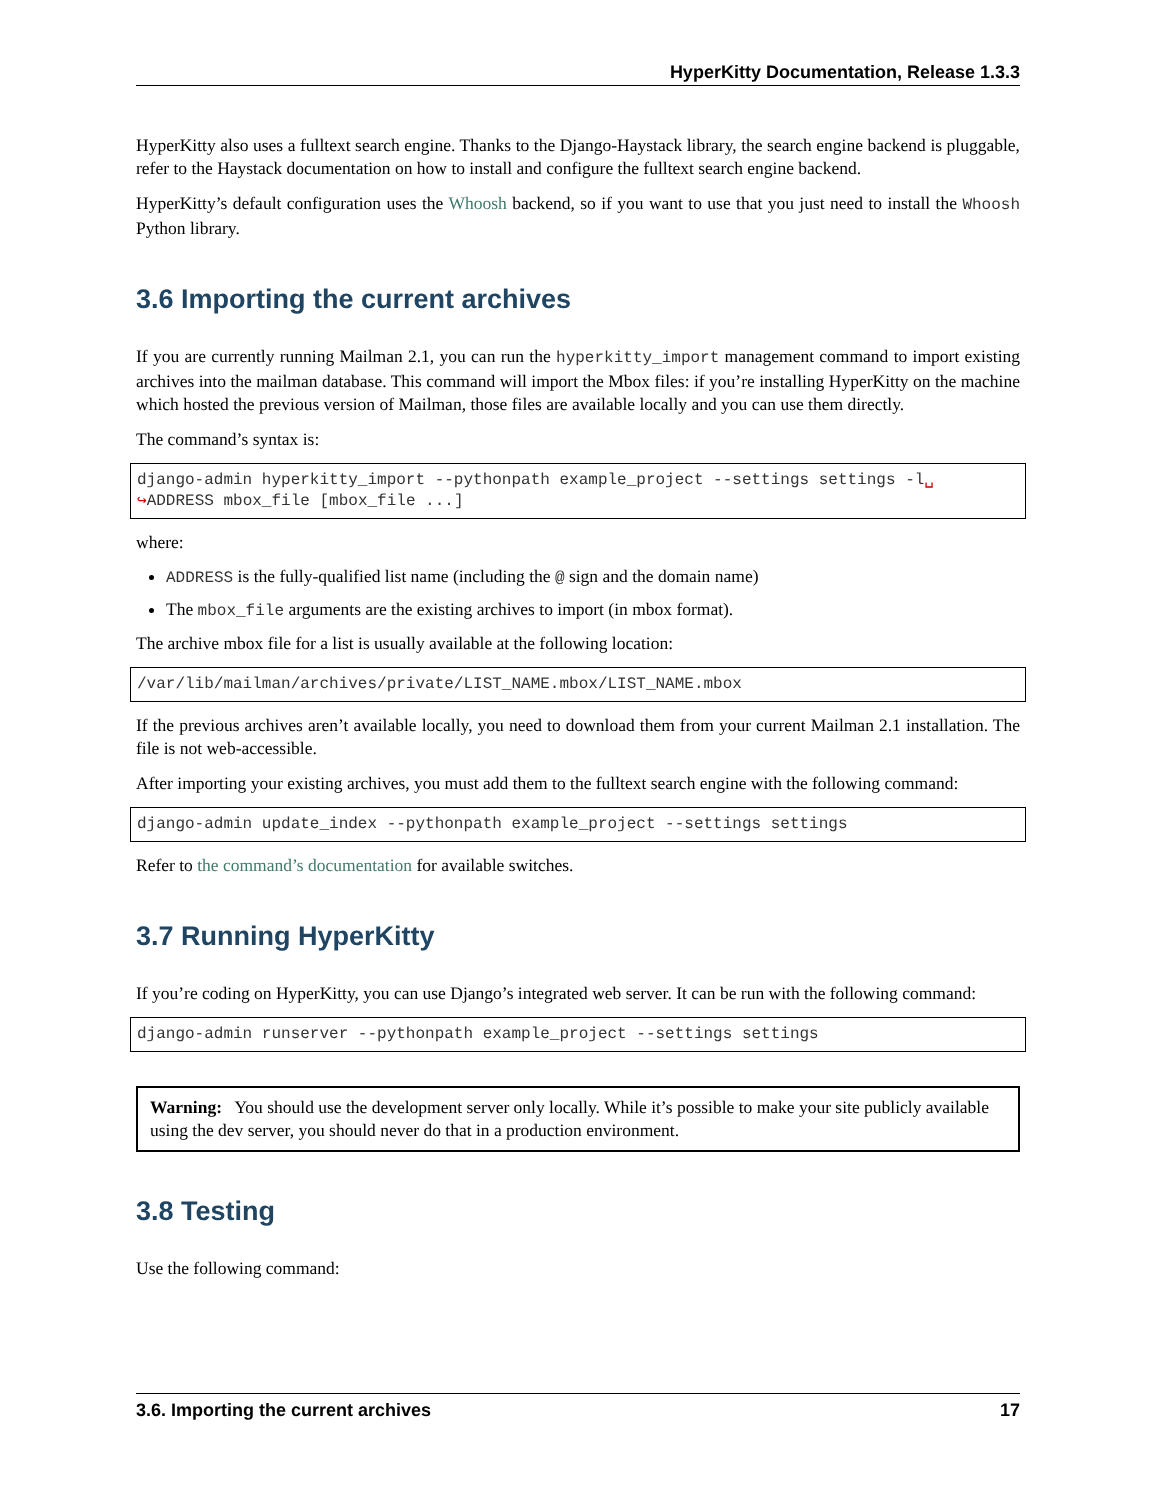HyperKitty Documentation, Release 1.3.3
HyperKitty also uses a fulltext search engine. Thanks to the Django-Haystack library, the search engine backend is pluggable, refer to the Haystack documentation on how to install and configure the fulltext search engine backend.
HyperKitty’s default configuration uses the Whoosh backend, so if you want to use that you just need to install the Whoosh Python library.
3.6 Importing the current archives
If you are currently running Mailman 2.1, you can run the hyperkitty_import management command to import existing archives into the mailman database. This command will import the Mbox files: if you’re installing HyperKitty on the machine which hosted the previous version of Mailman, those files are available locally and you can use them directly.
The command’s syntax is:
django-admin hyperkitty_import --pythonpath example_project --settings settings -l␣
↪ADDRESS mbox_file [mbox_file ...]
where:
ADDRESS is the fully-qualified list name (including the @ sign and the domain name)
The mbox_file arguments are the existing archives to import (in mbox format).
The archive mbox file for a list is usually available at the following location:
/var/lib/mailman/archives/private/LIST_NAME.mbox/LIST_NAME.mbox
If the previous archives aren’t available locally, you need to download them from your current Mailman 2.1 installation. The file is not web-accessible.
After importing your existing archives, you must add them to the fulltext search engine with the following command:
django-admin update_index --pythonpath example_project --settings settings
Refer to the command’s documentation for available switches.
3.7 Running HyperKitty
If you’re coding on HyperKitty, you can use Django’s integrated web server. It can be run with the following command:
django-admin runserver --pythonpath example_project --settings settings
Warning: You should use the development server only locally. While it’s possible to make your site publicly available using the dev server, you should never do that in a production environment.
3.8 Testing
Use the following command:
3.6. Importing the current archives 17